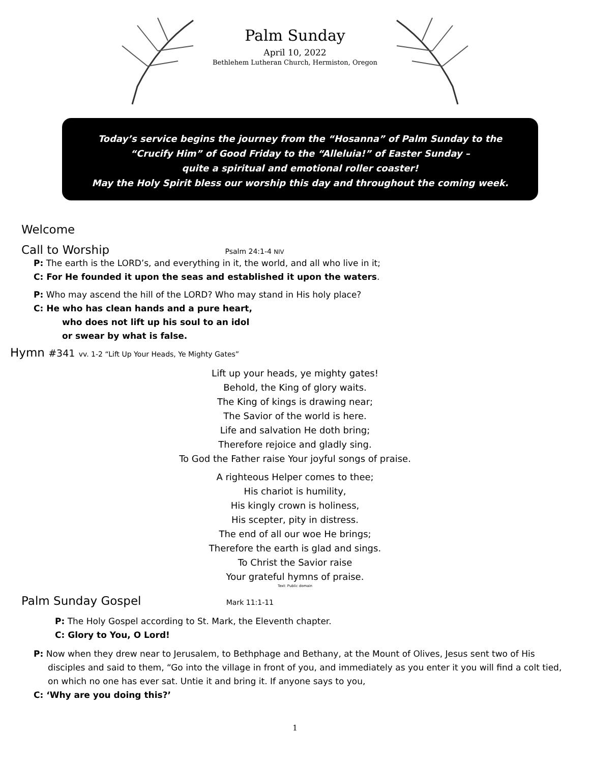Palm Sunday
April 10, 2022
Bethlehem Lutheran Church, Hermiston, Oregon
Today’s service begins the journey from the “Hosanna” of Palm Sunday to the
“Crucify Him” of Good Friday to the “Alleluia!” of Easter Sunday –
quite a spiritual and emotional roller coaster!
May the Holy Spirit bless our worship this day and throughout the coming week.
Welcome
Call to Worship Psalm 24:1-4 NIV
P: The earth is the LORD’s, and everything in it, the world, and all who live in it;
C: For He founded it upon the seas and established it upon the waters.
P: Who may ascend the hill of the LORD? Who may stand in His holy place?
C: He who has clean hands and a pure heart,
who does not lift up his soul to an idol
or swear by what is false.
Hymn #341 vv. 1-2 “Lift Up Your Heads, Ye Mighty Gates”
Lift up your heads, ye mighty gates!
Behold, the King of glory waits.
The King of kings is drawing near;
The Savior of the world is here.
Life and salvation He doth bring;
Therefore rejoice and gladly sing.
To God the Father raise Your joyful songs of praise.
A righteous Helper comes to thee;
His chariot is humility,
His kingly crown is holiness,
His scepter, pity in distress.
The end of all our woe He brings;
Therefore the earth is glad and sings.
To Christ the Savior raise
Your grateful hymns of praise.
Text: Public domain
Palm Sunday Gospel Mark 11:1-11
P: The Holy Gospel according to St. Mark, the Eleventh chapter.
C: Glory to You, O Lord!
P: Now when they drew near to Jerusalem, to Bethphage and Bethany, at the Mount of Olives, Jesus sent two of His disciples and said to them, “Go into the village in front of you, and immediately as you enter it you will find a colt tied, on which no one has ever sat. Untie it and bring it. If anyone says to you,
C: ‘Why are you doing this?’
1